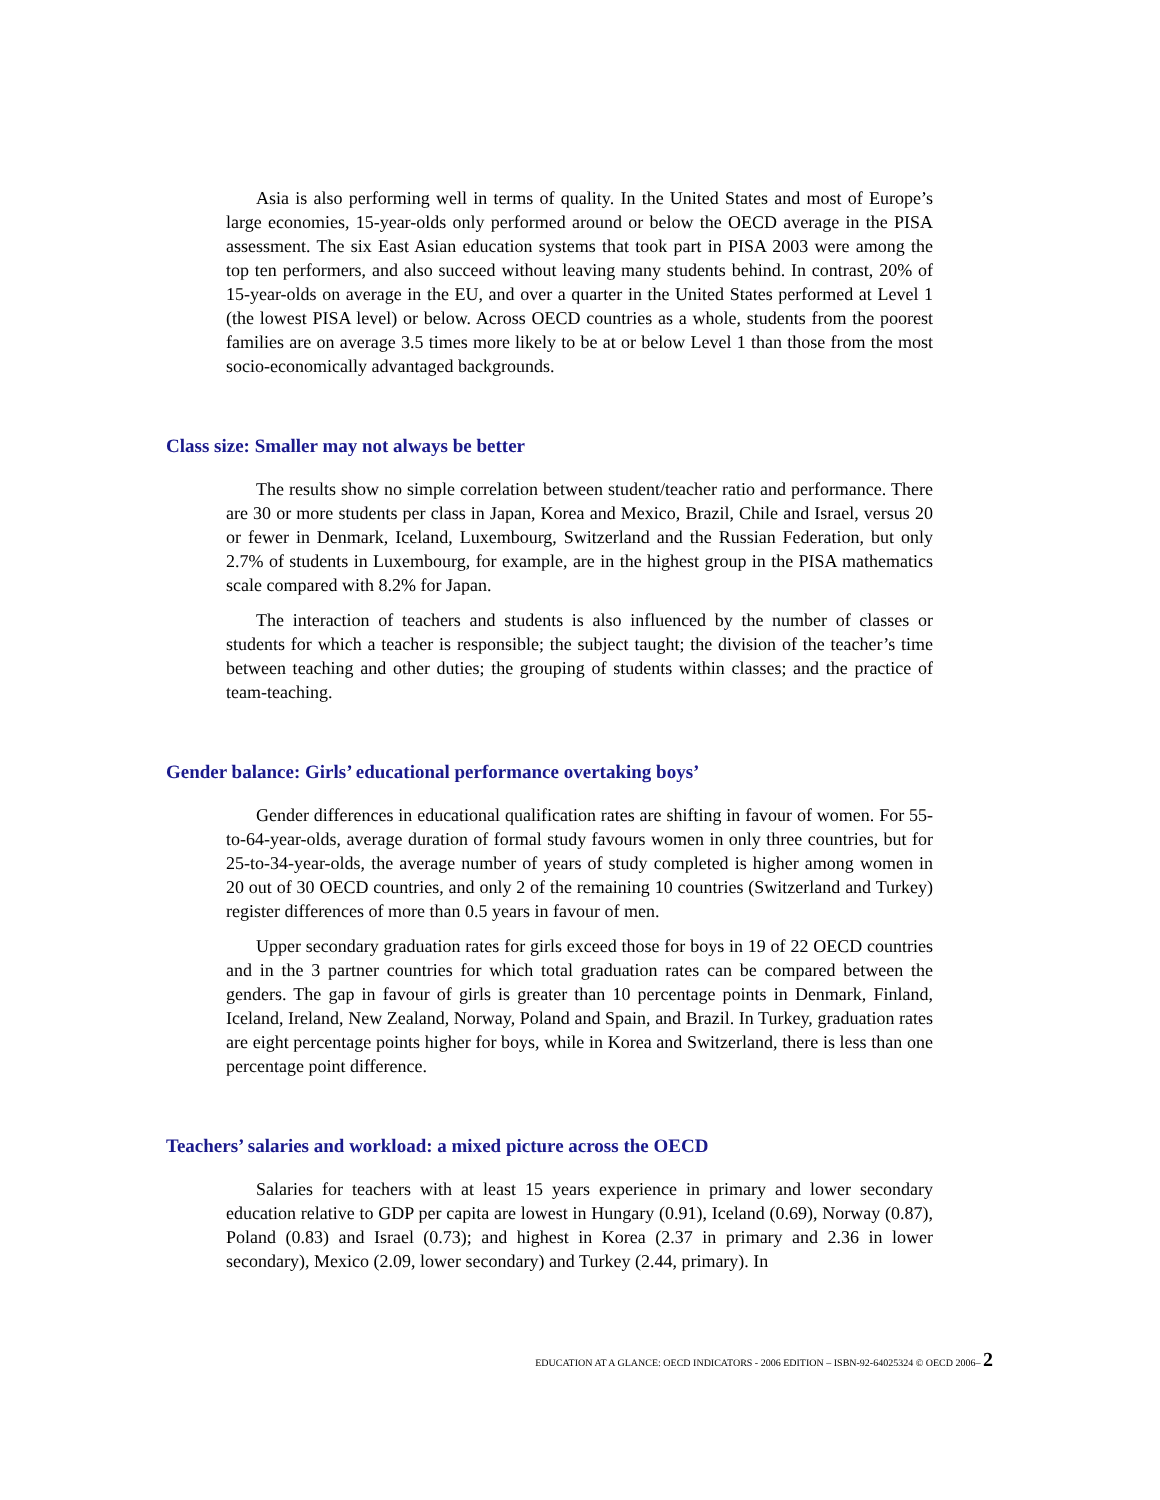Asia is also performing well in terms of quality. In the United States and most of Europe’s large economies, 15-year-olds only performed around or below the OECD average in the PISA assessment. The six East Asian education systems that took part in PISA 2003 were among the top ten performers, and also succeed without leaving many students behind. In contrast, 20% of 15-year-olds on average in the EU, and over a quarter in the United States performed at Level 1 (the lowest PISA level) or below. Across OECD countries as a whole, students from the poorest families are on average 3.5 times more likely to be at or below Level 1 than those from the most socio-economically advantaged backgrounds.
Class size: Smaller may not always be better
The results show no simple correlation between student/teacher ratio and performance. There are 30 or more students per class in Japan, Korea and Mexico, Brazil, Chile and Israel, versus 20 or fewer in Denmark, Iceland, Luxembourg, Switzerland and the Russian Federation, but only 2.7% of students in Luxembourg, for example, are in the highest group in the PISA mathematics scale compared with 8.2% for Japan.
The interaction of teachers and students is also influenced by the number of classes or students for which a teacher is responsible; the subject taught; the division of the teacher’s time between teaching and other duties; the grouping of students within classes; and the practice of team-teaching.
Gender balance: Girls’ educational performance overtaking boys’
Gender differences in educational qualification rates are shifting in favour of women. For 55-to-64-year-olds, average duration of formal study favours women in only three countries, but for 25-to-34-year-olds, the average number of years of study completed is higher among women in 20 out of 30 OECD countries, and only 2 of the remaining 10 countries (Switzerland and Turkey) register differences of more than 0.5 years in favour of men.
Upper secondary graduation rates for girls exceed those for boys in 19 of 22 OECD countries and in the 3 partner countries for which total graduation rates can be compared between the genders. The gap in favour of girls is greater than 10 percentage points in Denmark, Finland, Iceland, Ireland, New Zealand, Norway, Poland and Spain, and Brazil. In Turkey, graduation rates are eight percentage points higher for boys, while in Korea and Switzerland, there is less than one percentage point difference.
Teachers’ salaries and workload: a mixed picture across the OECD
Salaries for teachers with at least 15 years experience in primary and lower secondary education relative to GDP per capita are lowest in Hungary (0.91), Iceland (0.69), Norway (0.87), Poland (0.83) and Israel (0.73); and highest in Korea (2.37 in primary and 2.36 in lower secondary), Mexico (2.09, lower secondary) and Turkey (2.44, primary). In
EDUCATION AT A GLANCE: OECD INDICATORS - 2006 EDITION – ISBN-92-64025324 © OECD 2006– 2